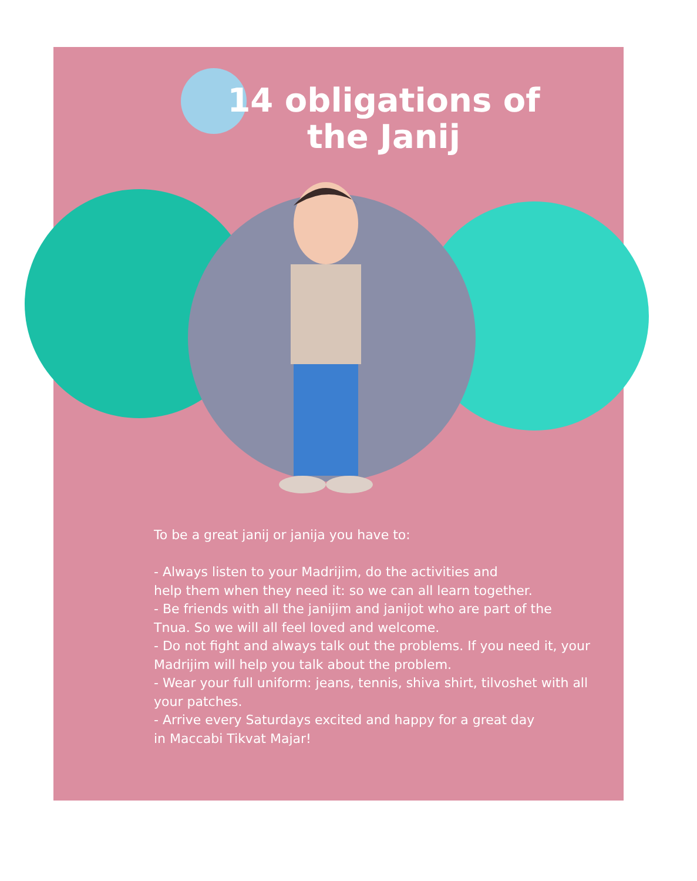14 obligations of
the Janij
To be a great janij or janija you have to:
- Always listen to your Madrijim, do the activities and
help them when they need it: so we can all learn together.
- Be friends with all the janijim and janijot who are part of the
Tnua. So we will all feel loved and welcome.
- Do not fight and always talk out the problems. If you need it, your
Madrijim will help you talk about the problem.
- Wear your full uniform: jeans, tennis, shiva shirt, tilvoshet with all
your patches.
- Arrive every Saturdays excited and happy for a great day
in Maccabi Tikvat Majar!